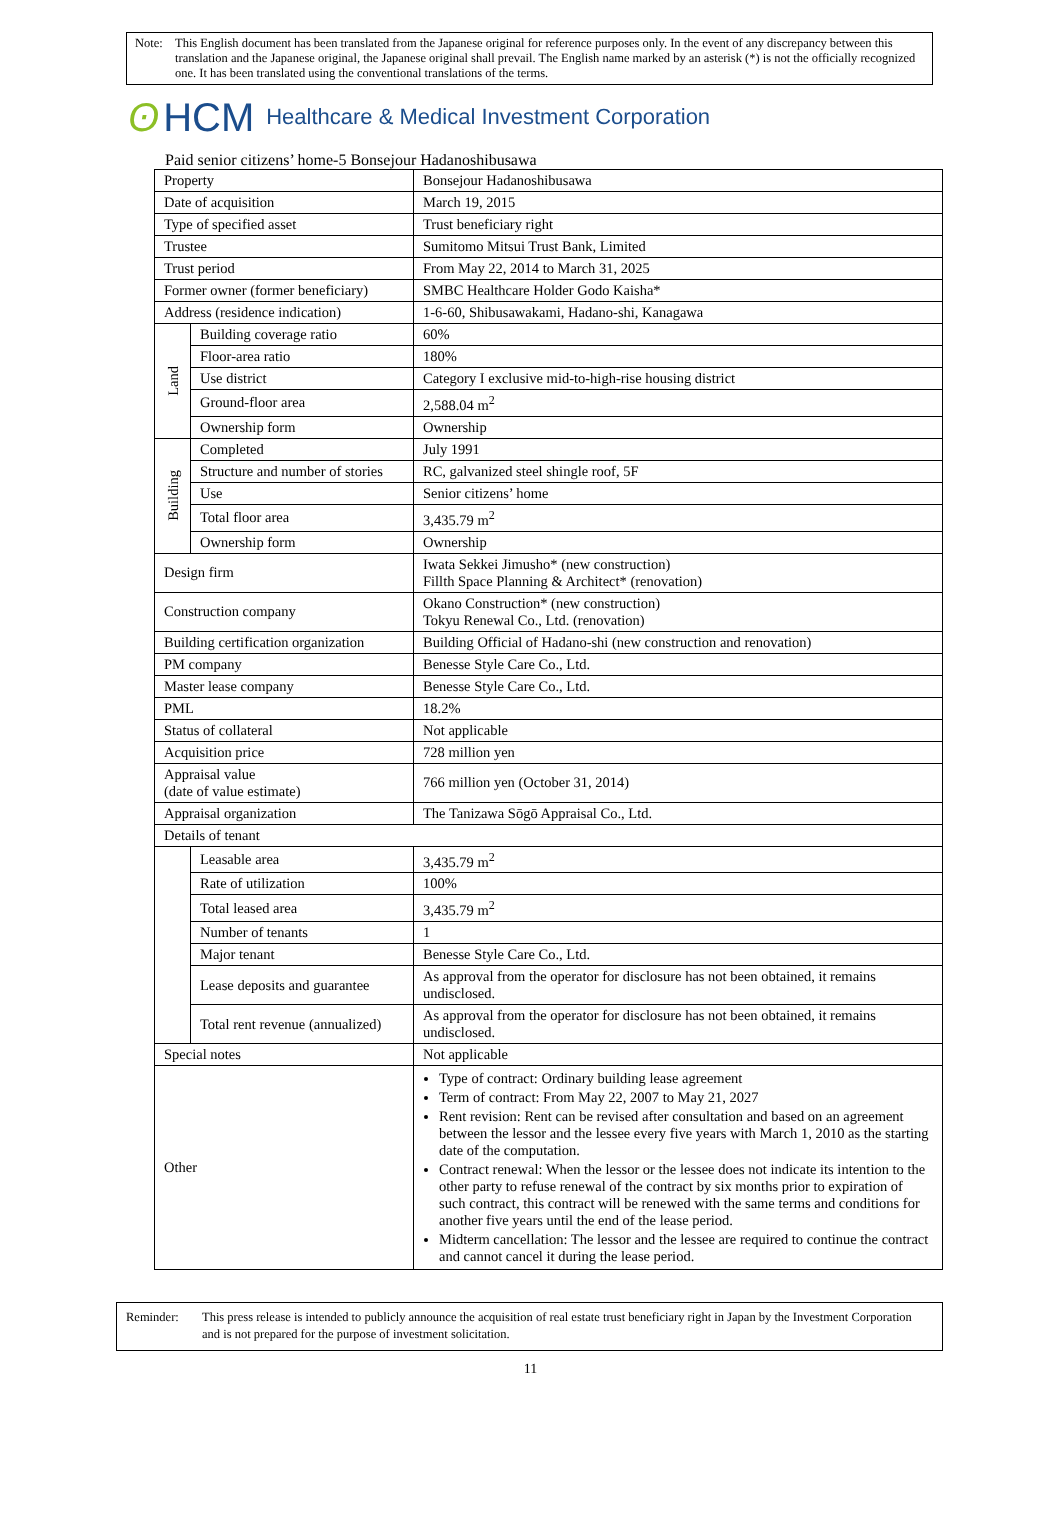Note: This English document has been translated from the Japanese original for reference purposes only. In the event of any discrepancy between this translation and the Japanese original, the Japanese original shall prevail. The English name marked by an asterisk (*) is not the officially recognized one. It has been translated using the conventional translations of the terms.
ʘ HCM Healthcare & Medical Investment Corporation
Paid senior citizens’ home-5 Bonsejour Hadanoshibusawa
| Property | | Bonsejour Hadanoshibusawa |
| Date of acquisition | | March 19, 2015 |
| Type of specified asset | | Trust beneficiary right |
| Trustee | | Sumitomo Mitsui Trust Bank, Limited |
| Trust period | | From May 22, 2014 to March 31, 2025 |
| Former owner (former beneficiary) | | SMBC Healthcare Holder Godo Kaisha* |
| Address (residence indication) | | 1-6-60, Shibusawakami, Hadano-shi, Kanagawa |
| Land | Building coverage ratio | 60% |
| | Floor-area ratio | 180% |
| | Use district | Category I exclusive mid-to-high-rise housing district |
| | Ground-floor area | 2,588.04 m<sup>2</sup> |
| | Ownership form | Ownership |
| Building | Completed | July 1991 |
| | Structure and number of stories | RC, galvanized steel shingle roof, 5F |
| | Use | Senior citizens’ home |
| | Total floor area | 3,435.79 m<sup>2</sup> |
| | Ownership form | Ownership |
| Design firm | | Iwata Sekkei Jimusho* (new construction) Fillth Space Planning & Architect* (renovation) |
| Construction company | | Okano Construction* (new construction) Tokyu Renewal Co., Ltd. (renovation) |
| Building certification organization | | Building Official of Hadano-shi (new construction and renovation) |
| PM company | | Benesse Style Care Co., Ltd. |
| Master lease company | | Benesse Style Care Co., Ltd. |
| PML | | 18.2% |
| Status of collateral | | Not applicable |
| Acquisition price | | 728 million yen |
| Appraisal value (date of value estimate) | | 766 million yen (October 31, 2014) |
| Appraisal organization | | The Tanizawa Sōgō Appraisal Co., Ltd. |
| Details of tenant | | |
| | Leasable area | 3,435.79 m<sup>2</sup> |
| | Rate of utilization | 100% |
| | Total leased area | 3,435.79 m<sup>2</sup> |
| | Number of tenants | 1 |
| | Major tenant | Benesse Style Care Co., Ltd. |
| | Lease deposits and guarantee | As approval from the operator for disclosure has not been obtained, it remains undisclosed. |
| | Total rent revenue (annualized) | As approval from the operator for disclosure has not been obtained, it remains undisclosed. |
| Special notes | | Not applicable |
| Other | | Type of contract: Ordinary building lease agreement Term of contract: From May 22, 2007 to May 21, 2027 Rent revision: Rent can be revised after consultation and based on an agreement between the lessor and the lessee every five years with March 1, 2010 as the starting date of the computation. Contract renewal: When the lessor or the lessee does not indicate its intention to the other party to refuse renewal of the contract by six months prior to expiration of such contract, this contract will be renewed with the same terms and conditions for another five years until the end of the lease period. Midterm cancellation: The lessor and the lessee are required to continue the contract and cannot cancel it during the lease period. |
Reminder: This press release is intended to publicly announce the acquisition of real estate trust beneficiary right in Japan by the Investment Corporation and is not prepared for the purpose of investment solicitation.
11